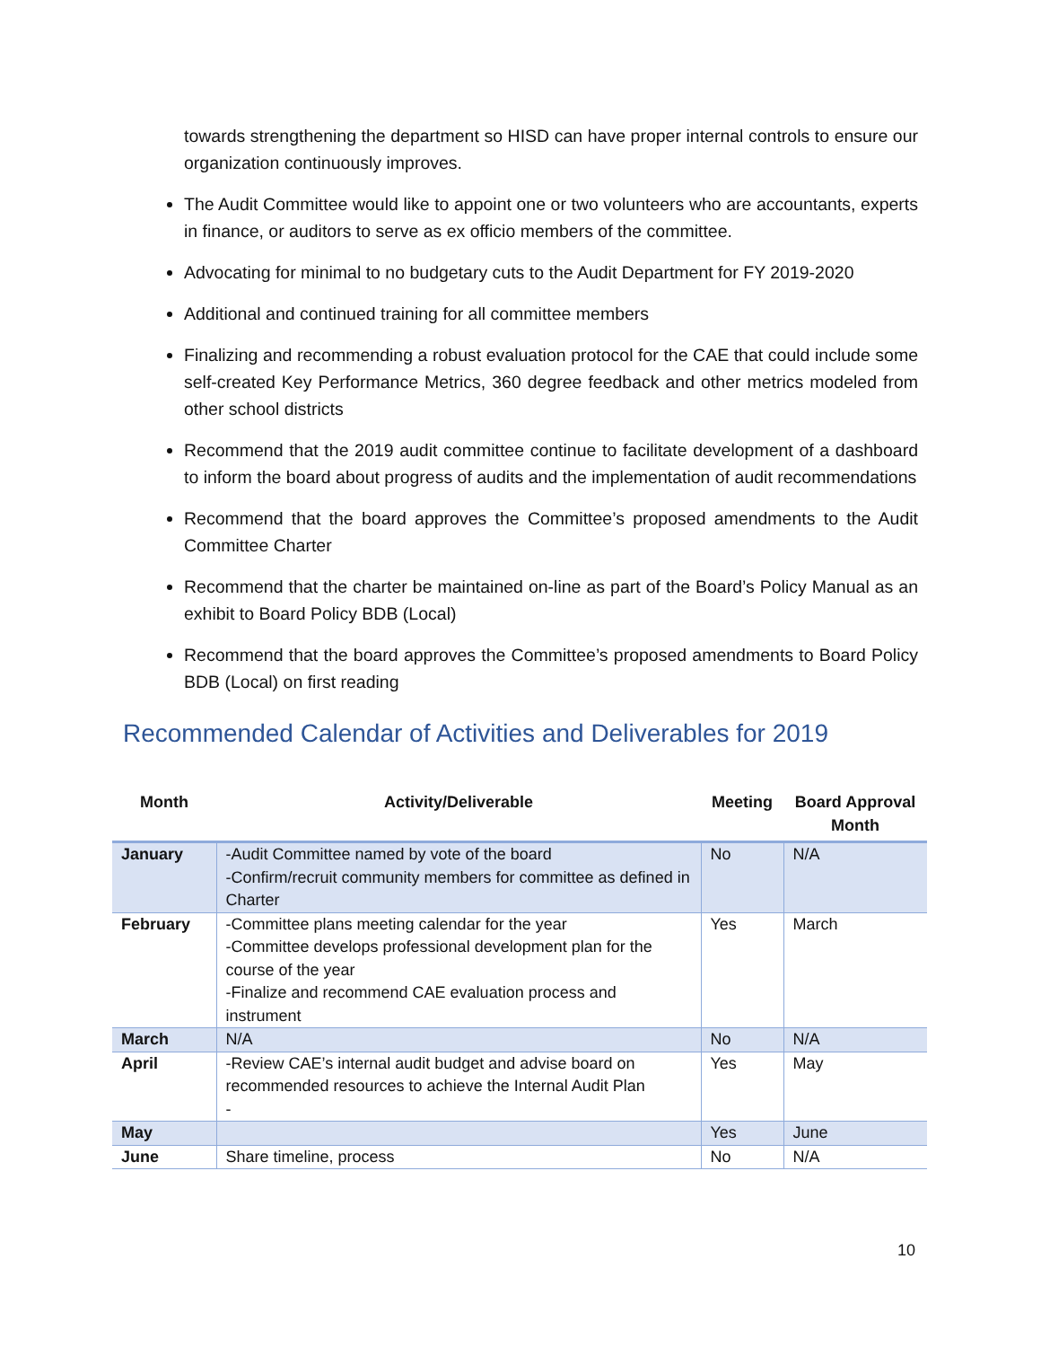towards strengthening the department so HISD can have proper internal controls to ensure our organization continuously improves.
The Audit Committee would like to appoint one or two volunteers who are accountants, experts in finance, or auditors to serve as ex officio members of the committee.
Advocating for minimal to no budgetary cuts to the Audit Department for FY 2019-2020
Additional and continued training for all committee members
Finalizing and recommending a robust evaluation protocol for the CAE that could include some self-created Key Performance Metrics, 360 degree feedback and other metrics modeled from other school districts
Recommend that the 2019 audit committee continue to facilitate development of a dashboard to inform the board about progress of audits and the implementation of audit recommendations
Recommend that the board approves the Committee’s proposed amendments to the Audit Committee Charter
Recommend that the charter be maintained on-line as part of the Board’s Policy Manual as an exhibit to Board Policy BDB (Local)
Recommend that the board approves the Committee’s proposed amendments to Board Policy BDB (Local) on first reading
Recommended Calendar of Activities and Deliverables for 2019
| Month | Activity/Deliverable | Meeting | Board Approval Month |
| --- | --- | --- | --- |
| January | -Audit Committee named by vote of the board -Confirm/recruit community members for committee as defined in Charter | No | N/A |
| February | -Committee plans meeting calendar for the year -Committee develops professional development plan for the course of the year -Finalize and recommend CAE evaluation process and instrument | Yes | March |
| March | N/A | No | N/A |
| April | -Review CAE’s internal audit budget and advise board on recommended resources to achieve the Internal Audit Plan - | Yes | May |
| May | | Yes | June |
| June | Share timeline, process | No | N/A |
10